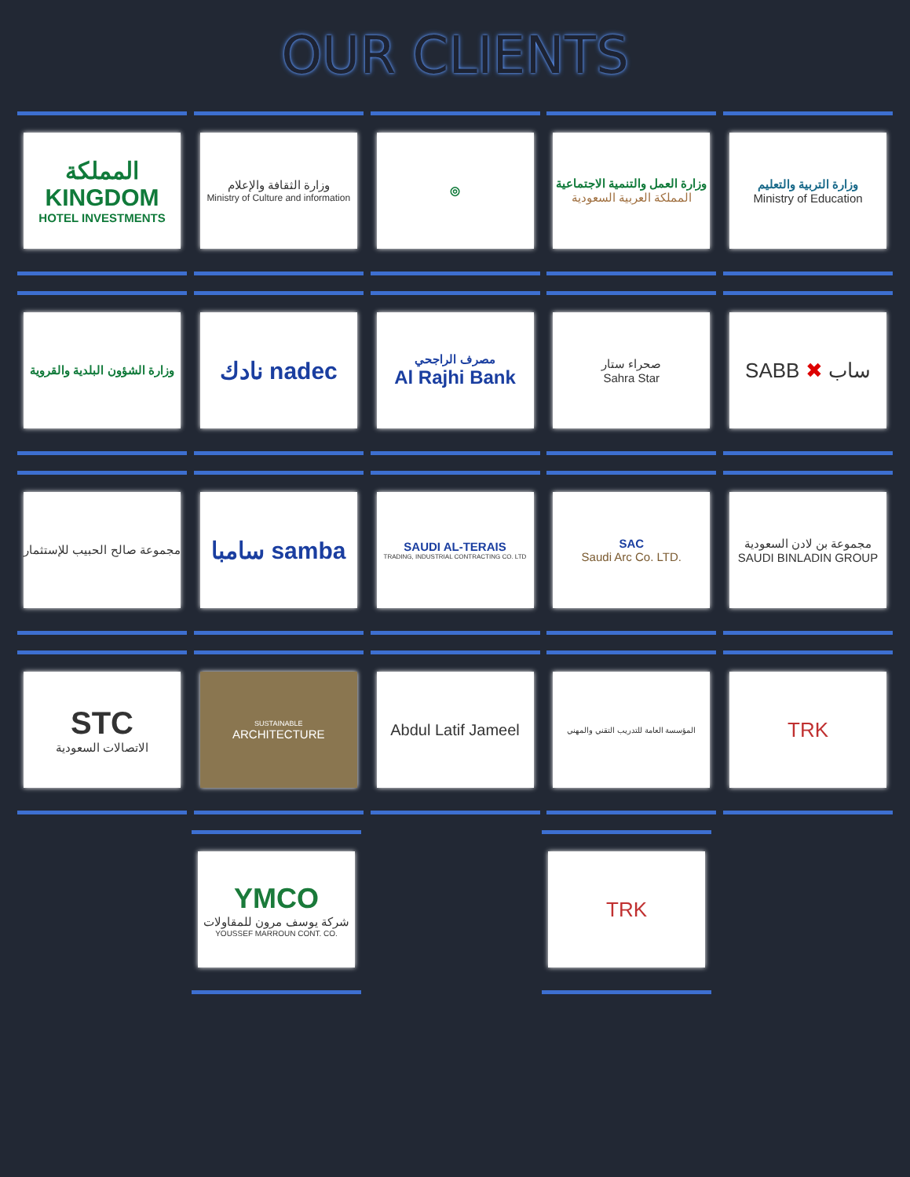OUR CLIENTS
المملكة KINGDOM
HOTEL INVESTMENTS
وزارة الثقافة والإعلام
Ministry of Culture and information
◎ وزارة العمل والتنمية الاجتماعية
المملكة العربية السعودية
وزارة التربية والتعليم
Ministry of Education
وزارة الشؤون البلدية والقروية
نادك nadec
مصرف الراجحي
Al Rajhi Bank
صحراء ستار
Sahra Star
SABB ✖ ساب
مجموعة صالح الحبيب للإستثمار
سامبا samba
SAUDI AL-TERAIS
TRADING, INDUSTRIAL CONTRACTING CO. LTD
SAC
Saudi Arc Co. LTD.
مجموعة بن لادن السعودية
SAUDI BINLADIN GROUP
STC
الاتصالات السعودية
SUSTAINABLE
ARCHITECTURE
Abdul Latif Jameel
المؤسسة العامة للتدريب التقني والمهني
TRK
YMCO
شركة يوسف مرون للمقاولات
YOUSSEF MARROUN CONT. CO.
TRK